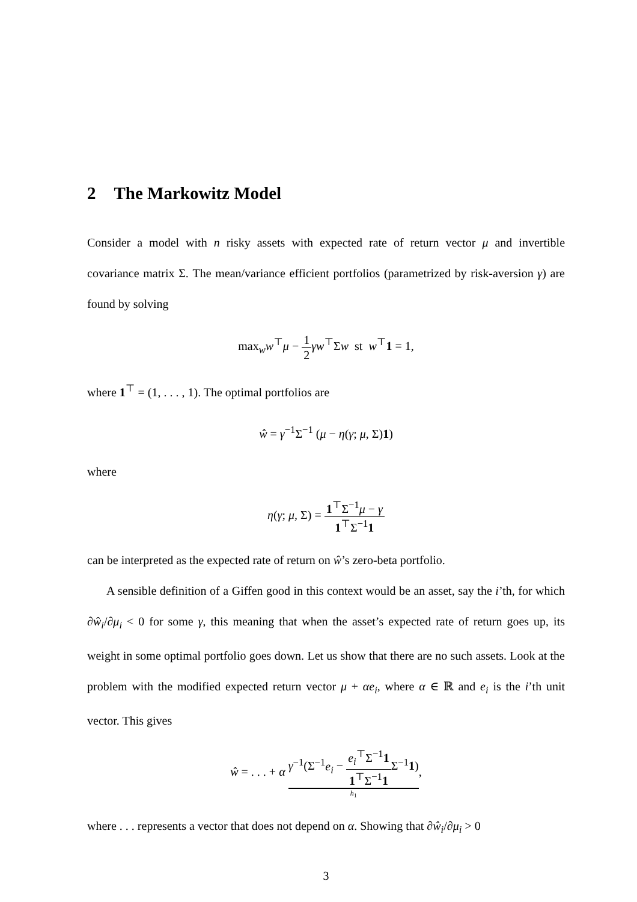2 The Markowitz Model
Consider a model with n risky assets with expected rate of return vector μ and invertible covariance matrix Σ. The mean/variance efficient portfolios (parametrized by risk-aversion γ) are found by solving
max<sub>w</sub>w<sup>⊤</sup>μ − 1 2 γw<sup>⊤</sup>Σw st w<sup>⊤</sup>1 = 1,
where 1<sup>⊤</sup> = (1, . . . , 1). The optimal portfolios are
ŵ = γ<sup>−1</sup>Σ<sup>−1</sup> (μ − η(γ; μ, Σ)1)
where
η(γ; μ, Σ) = 1<sup>⊤</sup>Σ<sup>−1</sup>μ − γ 1<sup>⊤</sup>Σ<sup>−1</sup>1
can be interpreted as the expected rate of return on ŵ’s zero-beta portfolio.
A sensible definition of a Giffen good in this context would be an asset, say the i’th, for which ∂ŵ<sub>i</sub>/∂μ<sub>i</sub> < 0 for some γ, this meaning that when the asset’s expected rate of return goes up, its weight in some optimal portfolio goes down. Let us show that there are no such assets. Look at the problem with the modified expected return vector μ + αe<sub>i</sub>, where α ∈ ℝ and e<sub>i</sub> is the i’th unit vector. This gives
ŵ = . . . + α γ<sup>−1</sup>(Σ<sup>−1</sup>e<sub>i</sub> − e<sub>i</sub><sup>⊤</sup>Σ<sup>−1</sup>1 1<sup>⊤</sup>Σ<sup>−1</sup>1 Σ<sup>−1</sup>1) h<sub>1</sub>,
where . . . represents a vector that does not depend on α. Showing that ∂ŵ<sub>i</sub>/∂μ<sub>i</sub> > 0
3